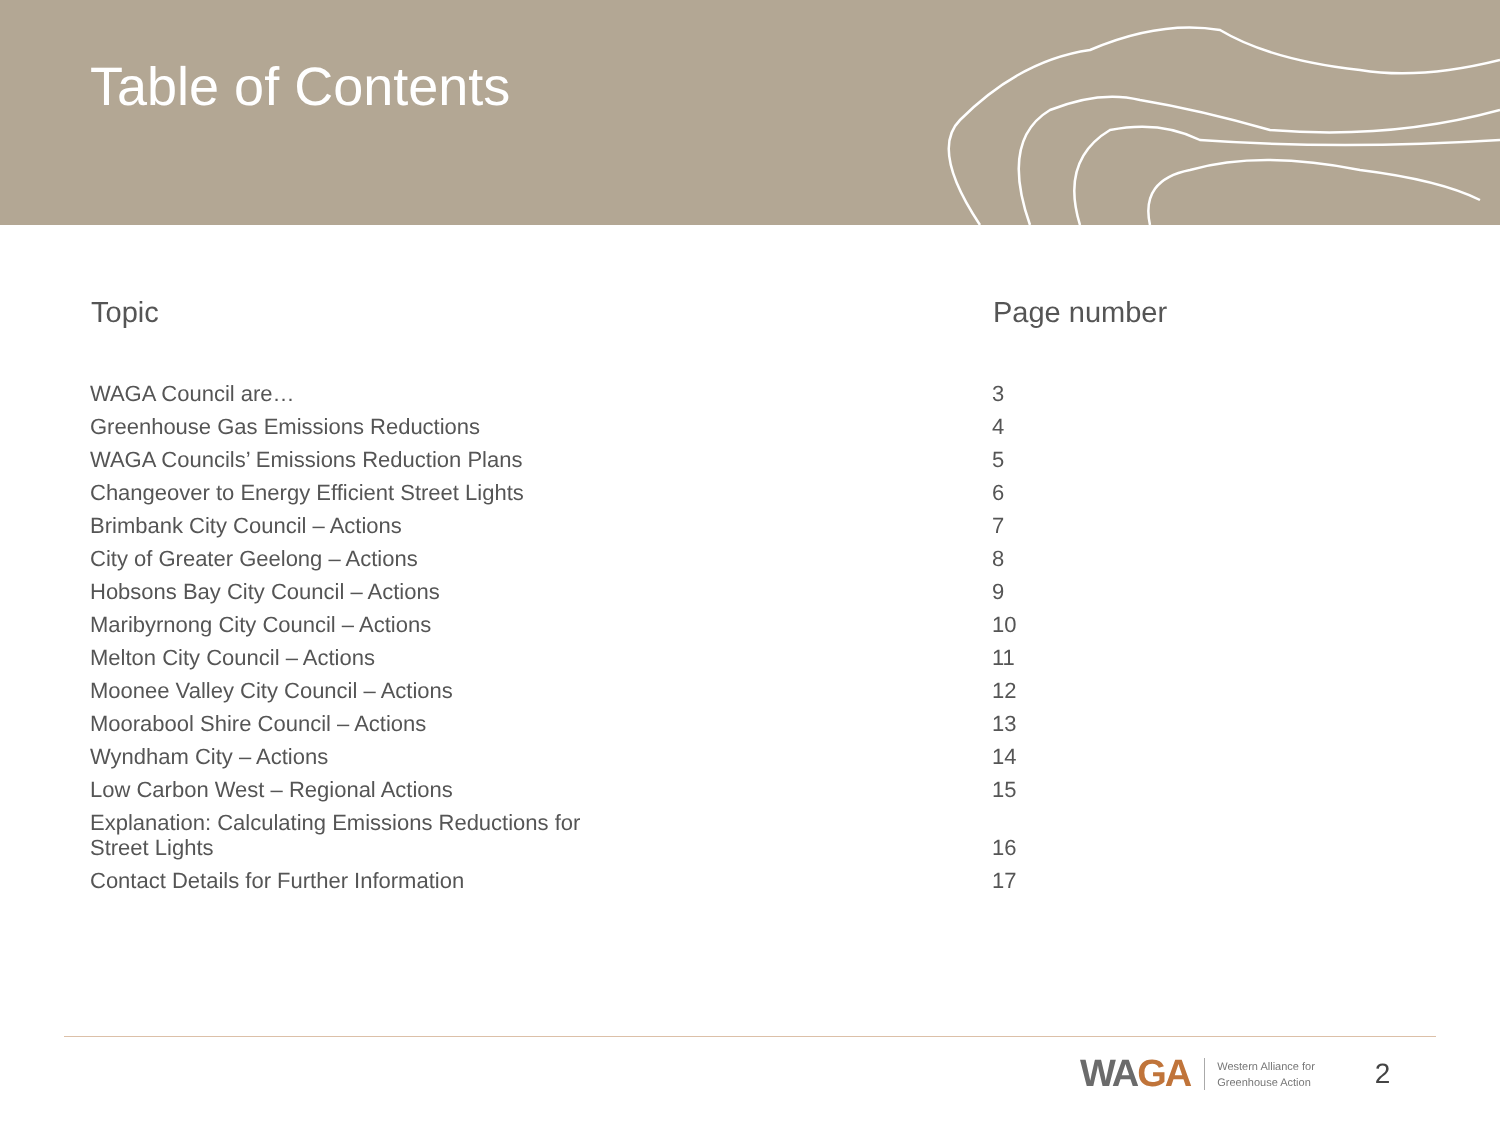Table of Contents
| Topic | Page number |
| --- | --- |
| WAGA Council are… | 3 |
| Greenhouse Gas Emissions Reductions | 4 |
| WAGA Councils’ Emissions Reduction Plans | 5 |
| Changeover to Energy Efficient Street Lights | 6 |
| Brimbank City Council – Actions | 7 |
| City of Greater Geelong – Actions | 8 |
| Hobsons Bay City Council – Actions | 9 |
| Maribyrnong City Council – Actions | 10 |
| Melton City Council – Actions | 11 |
| Moonee Valley City Council – Actions | 12 |
| Moorabool Shire Council – Actions | 13 |
| Wyndham City – Actions | 14 |
| Low Carbon West – Regional Actions | 15 |
| Explanation: Calculating Emissions Reductions for Street Lights | 16 |
| Contact Details for Further Information | 17 |
WAGA
Western Alliance for
Greenhouse Action
2